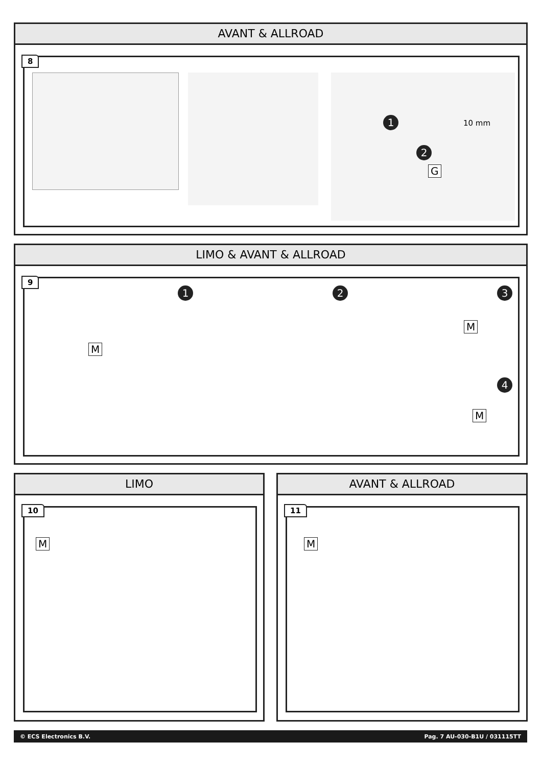AVANT & ALLROAD
1
2
10 mm
G
8
LIMO & AVANT & ALLROAD
1
M
2 3
M
4
M
9
LIMO
M
10
AVANT & ALLROAD
M
11
© ECS Electronics B.V. Pag. 7 AU-030-B1U / 031115TT